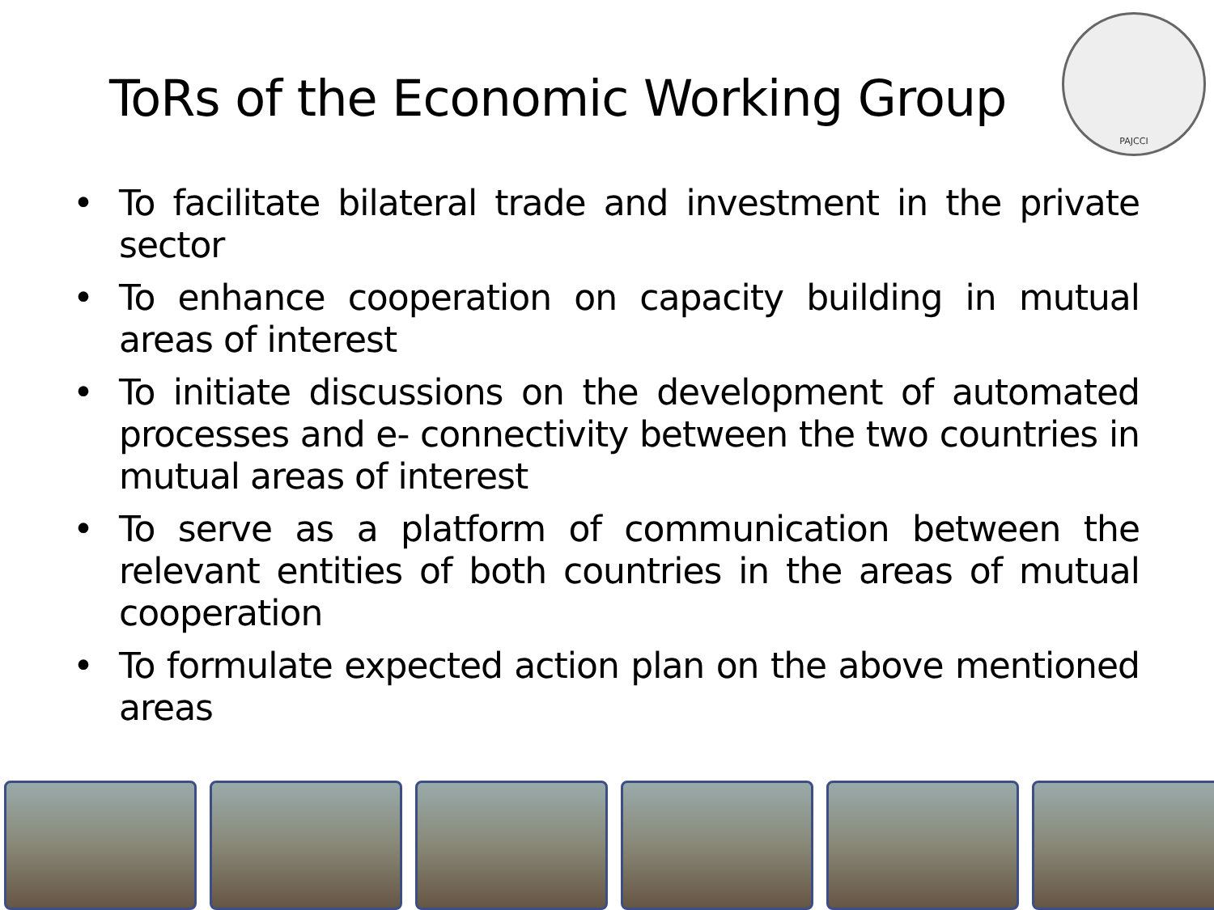ToRs of the Economic Working Group
PAJCCI
• To facilitate bilateral trade and investment in the private sector
• To enhance cooperation on capacity building in mutual areas of interest
• To initiate discussions on the development of automated processes and e- connectivity between the two countries in mutual areas of interest
• To serve as a platform of communication between the relevant entities of both countries in the areas of mutual cooperation
• To formulate expected action plan on the above mentioned areas